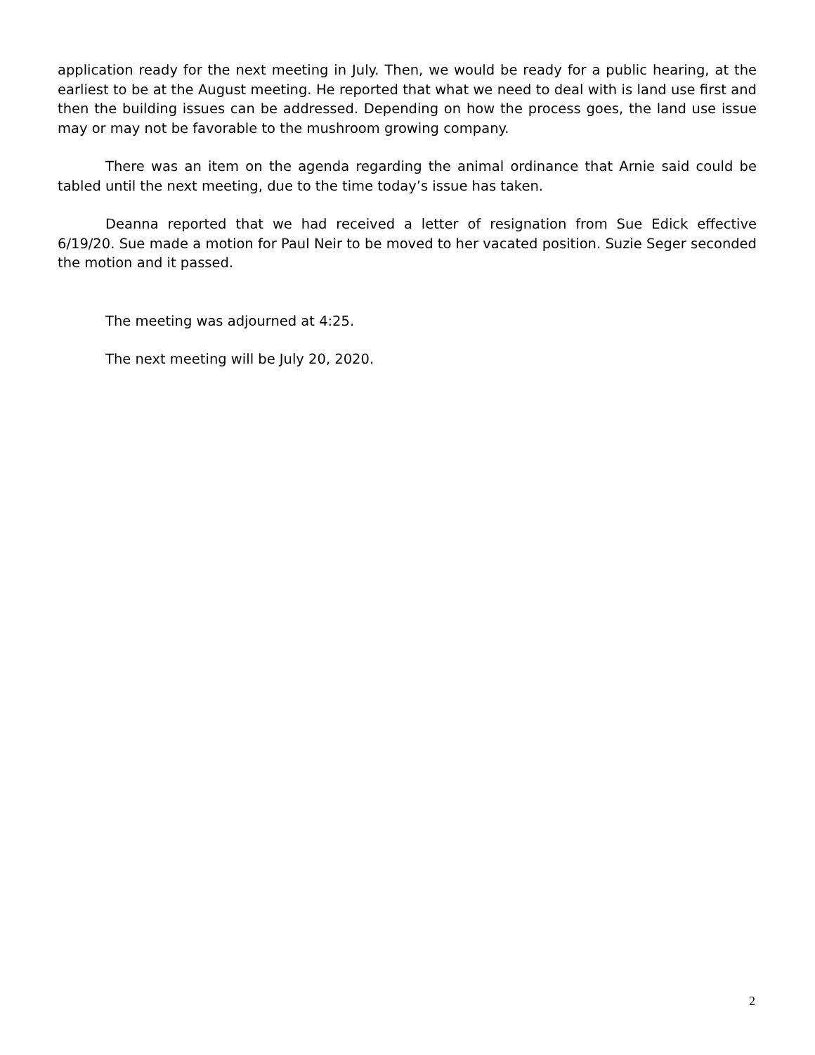application ready for the next meeting in July. Then, we would be ready for a public hearing, at the earliest to be at the August meeting. He reported that what we need to deal with is land use first and then the building issues can be addressed. Depending on how the process goes, the land use issue may or may not be favorable to the mushroom growing company.
There was an item on the agenda regarding the animal ordinance that Arnie said could be tabled until the next meeting, due to the time today’s issue has taken.
Deanna reported that we had received a letter of resignation from Sue Edick effective 6/19/20. Sue made a motion for Paul Neir to be moved to her vacated position. Suzie Seger seconded the motion and it passed.
The meeting was adjourned at 4:25.
The next meeting will be July 20, 2020.
2